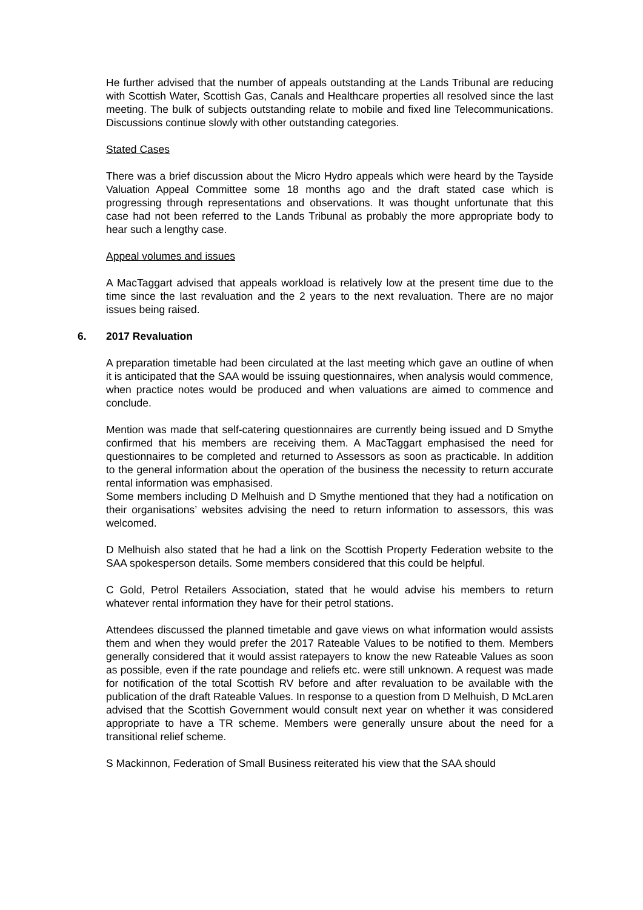He further advised that the number of appeals outstanding at the Lands Tribunal are reducing with Scottish Water, Scottish Gas, Canals and Healthcare properties all resolved since the last meeting. The bulk of subjects outstanding relate to mobile and fixed line Telecommunications. Discussions continue slowly with other outstanding categories.
Stated Cases
There was a brief discussion about the Micro Hydro appeals which were heard by the Tayside Valuation Appeal Committee some 18 months ago and the draft stated case which is progressing through representations and observations. It was thought unfortunate that this case had not been referred to the Lands Tribunal as probably the more appropriate body to hear such a lengthy case.
Appeal volumes and issues
A MacTaggart advised that appeals workload is relatively low at the present time due to the time since the last revaluation and the 2 years to the next revaluation. There are no major issues being raised.
6. 2017 Revaluation
A preparation timetable had been circulated at the last meeting which gave an outline of when it is anticipated that the SAA would be issuing questionnaires, when analysis would commence, when practice notes would be produced and when valuations are aimed to commence and conclude.
Mention was made that self-catering questionnaires are currently being issued and D Smythe confirmed that his members are receiving them. A MacTaggart emphasised the need for questionnaires to be completed and returned to Assessors as soon as practicable. In addition to the general information about the operation of the business the necessity to return accurate rental information was emphasised.
Some members including D Melhuish and D Smythe mentioned that they had a notification on their organisations’ websites advising the need to return information to assessors, this was welcomed.
D Melhuish also stated that he had a link on the Scottish Property Federation website to the SAA spokesperson details. Some members considered that this could be helpful.
C Gold, Petrol Retailers Association, stated that he would advise his members to return whatever rental information they have for their petrol stations.
Attendees discussed the planned timetable and gave views on what information would assists them and when they would prefer the 2017 Rateable Values to be notified to them. Members generally considered that it would assist ratepayers to know the new Rateable Values as soon as possible, even if the rate poundage and reliefs etc. were still unknown. A request was made for notification of the total Scottish RV before and after revaluation to be available with the publication of the draft Rateable Values. In response to a question from D Melhuish, D McLaren advised that the Scottish Government would consult next year on whether it was considered appropriate to have a TR scheme. Members were generally unsure about the need for a transitional relief scheme.
S Mackinnon, Federation of Small Business reiterated his view that the SAA should